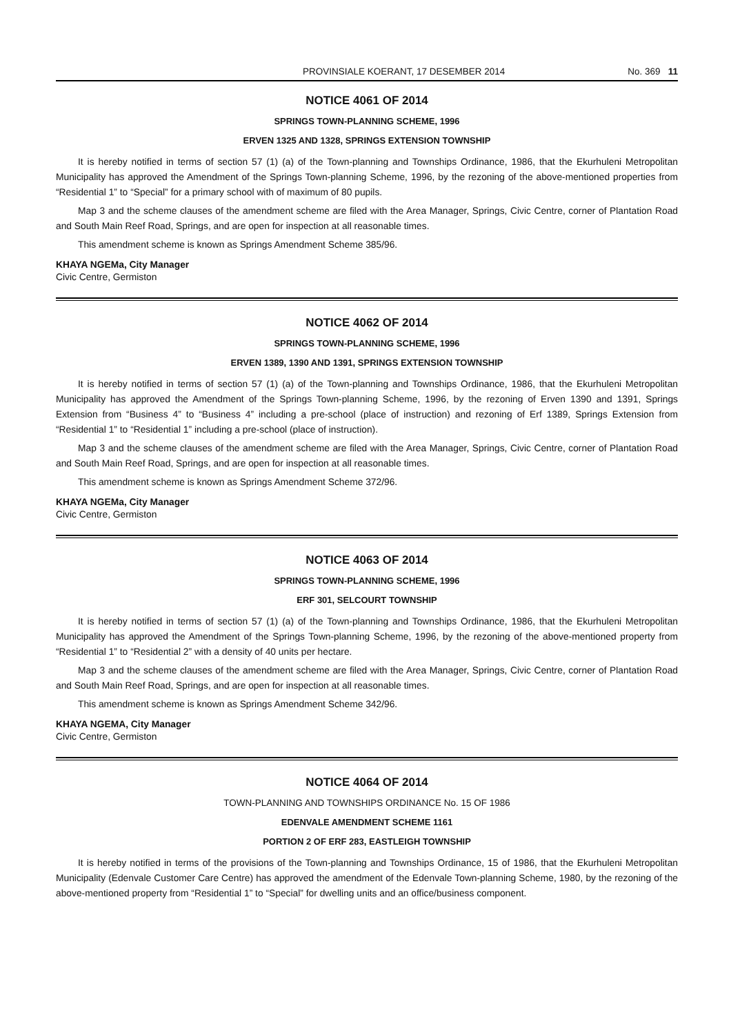PROVINSIALE KOERANT, 17 DESEMBER 2014 No. 369 11
NOTICE 4061 OF 2014
SPRINGS TOWN-PLANNING SCHEME, 1996
ERVEN 1325 AND 1328, SPRINGS EXTENSION TOWNSHIP
It is hereby notified in terms of section 57 (1) (a) of the Town-planning and Townships Ordinance, 1986, that the Ekurhuleni Metropolitan Municipality has approved the Amendment of the Springs Town-planning Scheme, 1996, by the rezoning of the above-mentioned properties from “Residential 1” to “Special” for a primary school with of maximum of 80 pupils.
Map 3 and the scheme clauses of the amendment scheme are filed with the Area Manager, Springs, Civic Centre, corner of Plantation Road and South Main Reef Road, Springs, and are open for inspection at all reasonable times.
This amendment scheme is known as Springs Amendment Scheme 385/96.
KHAYA NGEMa, City Manager
Civic Centre, Germiston
NOTICE 4062 OF 2014
SPRINGS TOWN-PLANNING SCHEME, 1996
ERVEN 1389, 1390 AND 1391, SPRINGS EXTENSION TOWNSHIP
It is hereby notified in terms of section 57 (1) (a) of the Town-planning and Townships Ordinance, 1986, that the Ekurhuleni Metropolitan Municipality has approved the Amendment of the Springs Town-planning Scheme, 1996, by the rezoning of Erven 1390 and 1391, Springs Extension from “Business 4” to “Business 4” including a pre-school (place of instruction) and rezoning of Erf 1389, Springs Extension from “Residential 1” to “Residential 1” including a pre-school (place of instruction).
Map 3 and the scheme clauses of the amendment scheme are filed with the Area Manager, Springs, Civic Centre, corner of Plantation Road and South Main Reef Road, Springs, and are open for inspection at all reasonable times.
This amendment scheme is known as Springs Amendment Scheme 372/96.
KHAYA NGEMa, City Manager
Civic Centre, Germiston
NOTICE 4063 OF 2014
SPRINGS TOWN-PLANNING SCHEME, 1996
ERF 301, SELCOURT TOWNSHIP
It is hereby notified in terms of section 57 (1) (a) of the Town-planning and Townships Ordinance, 1986, that the Ekurhuleni Metropolitan Municipality has approved the Amendment of the Springs Town-planning Scheme, 1996, by the rezoning of the above-mentioned property from “Residential 1” to “Residential 2” with a density of 40 units per hectare.
Map 3 and the scheme clauses of the amendment scheme are filed with the Area Manager, Springs, Civic Centre, corner of Plantation Road and South Main Reef Road, Springs, and are open for inspection at all reasonable times.
This amendment scheme is known as Springs Amendment Scheme 342/96.
KHAYA NGEMA, City Manager
Civic Centre, Germiston
NOTICE 4064 OF 2014
TOWN-PLANNING AND TOWNSHIPS ORDINANCE No. 15 OF 1986
EDENVALE AMENDMENT SCHEME 1161
PORTION 2 OF ERF 283, EASTLEIGH TOWNSHIP
It is hereby notified in terms of the provisions of the Town-planning and Townships Ordinance, 15 of 1986, that the Ekurhuleni Metropolitan Municipality (Edenvale Customer Care Centre) has approved the amendment of the Edenvale Town-planning Scheme, 1980, by the rezoning of the above-mentioned property from “Residential 1” to “Special” for dwelling units and an office/business component.